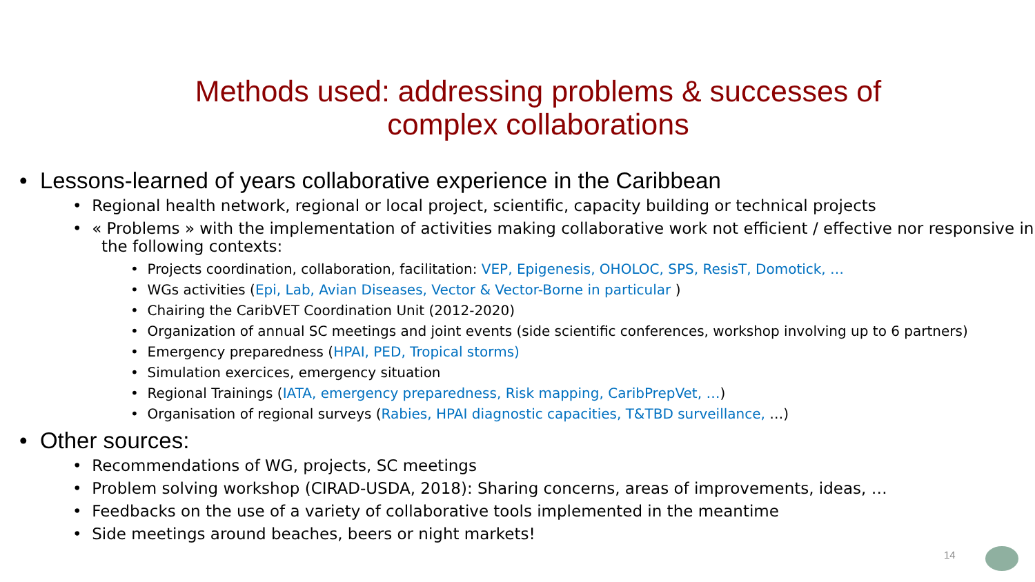Methods used: addressing problems & successes of complex collaborations
• Lessons-learned of years collaborative experience in the Caribbean
• Regional health network, regional or local project, scientific, capacity building or technical projects
• « Problems » with the implementation of activities making collaborative work not efficient / effective nor responsive in the following contexts:
• Projects coordination, collaboration, facilitation: VEP, Epigenesis, OHOLOC, SPS, ResisT, Domotick, …
• WGs activities (Epi, Lab, Avian Diseases, Vector & Vector-Borne in particular )
• Chairing the CaribVET Coordination Unit (2012-2020)
• Organization of annual SC meetings and joint events (side scientific conferences, workshop involving up to 6 partners)
• Emergency preparedness (HPAI, PED, Tropical storms)
• Simulation exercices, emergency situation
• Regional Trainings (IATA, emergency preparedness, Risk mapping, CaribPrepVet, …)
• Organisation of regional surveys (Rabies, HPAI diagnostic capacities, T&TBD surveillance, …)
• Other sources:
• Recommendations of WG, projects, SC meetings
• Problem solving workshop (CIRAD-USDA, 2018): Sharing concerns, areas of improvements, ideas, …
• Feedbacks on the use of a variety of collaborative tools implemented in the meantime
• Side meetings around beaches, beers or night markets!
14